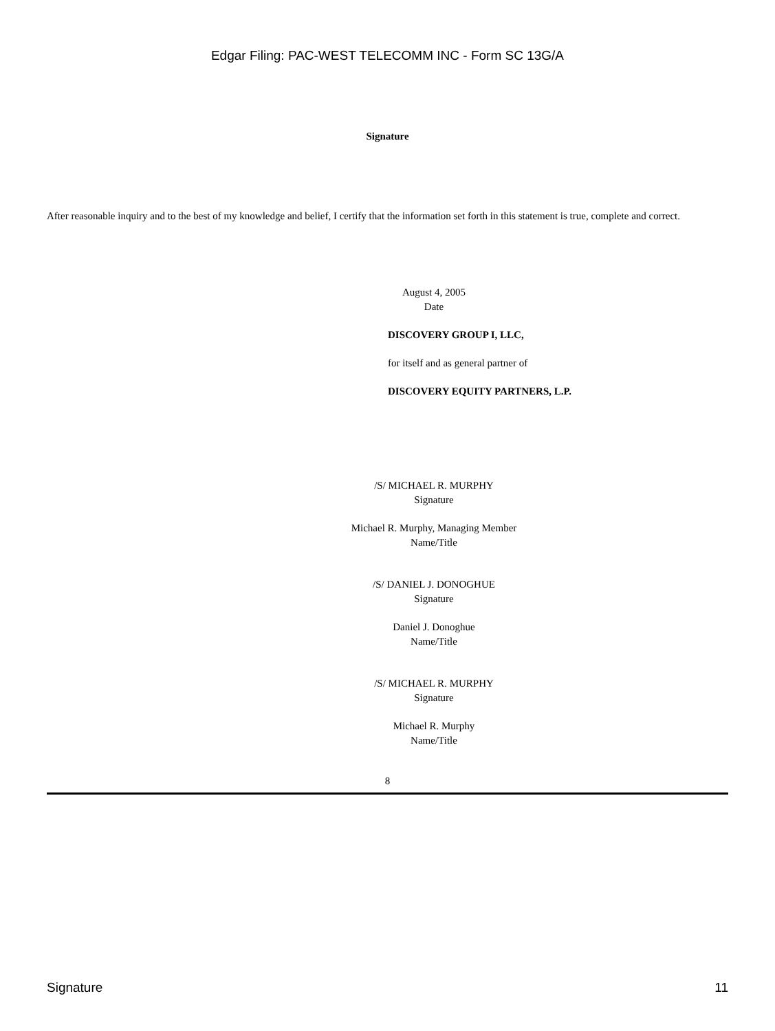Edgar Filing: PAC-WEST TELECOMM INC - Form SC 13G/A
Signature
After reasonable inquiry and to the best of my knowledge and belief, I certify that the information set forth in this statement is true, complete and correct.
August 4, 2005
Date
DISCOVERY GROUP I, LLC,
for itself and as general partner of
DISCOVERY EQUITY PARTNERS, L.P.
/S/ MICHAEL R. MURPHY
Signature
Michael R. Murphy, Managing Member
Name/Title
/S/ DANIEL J. DONOGHUE
Signature
Daniel J. Donoghue
Name/Title
/S/ MICHAEL R. MURPHY
Signature
Michael R. Murphy
Name/Title
8
Signature 11